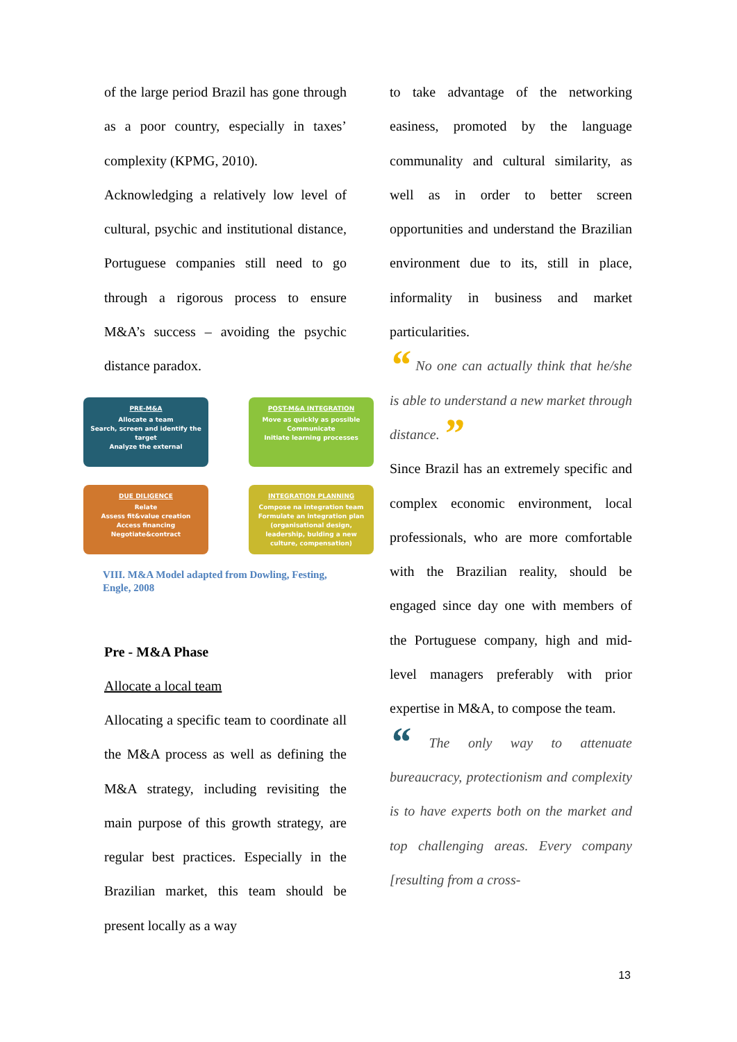of the large period Brazil has gone through as a poor country, especially in taxes’ complexity (KPMG, 2010).
Acknowledging a relatively low level of cultural, psychic and institutional distance, Portuguese companies still need to go through a rigorous process to ensure M&A’s success – avoiding the psychic distance paradox.
PRE-M&A
Allocate a team
Search, screen and identify the target
Analyze the external
POST-M&A INTEGRATION
Move as quickly as possible
Communicate
Initiate learning processes
DUE DILIGENCE
Relate
Assess fit&value creation
Access financing
Negotiate&contract
INTEGRATION PLANNING
Compose na integration team
Formulate an integration plan (organisational design, leadership, bulding a new culture, compensation)
VIII. M&A Model adapted from Dowling, Festing, Engle, 2008
Pre - M&A Phase
Allocate a local team
Allocating a specific team to coordinate all the M&A process as well as defining the M&A strategy, including revisiting the main purpose of this growth strategy, are regular best practices. Especially in the Brazilian market, this team should be present locally as a way
to take advantage of the networking easiness, promoted by the language communality and cultural similarity, as well as in order to better screen opportunities and understand the Brazilian environment due to its, still in place, informality in business and market particularities.
“ No one can actually think that he/she is able to understand a new market through distance. ”
Since Brazil has an extremely specific and complex economic environment, local professionals, who are more comfortable with the Brazilian reality, should be engaged since day one with members of the Portuguese company, high and mid-level managers preferably with prior expertise in M&A, to compose the team.
“ The only way to attenuate bureaucracy, protectionism and complexity is to have experts both on the market and top challenging areas. Every company [resulting from a cross-
13